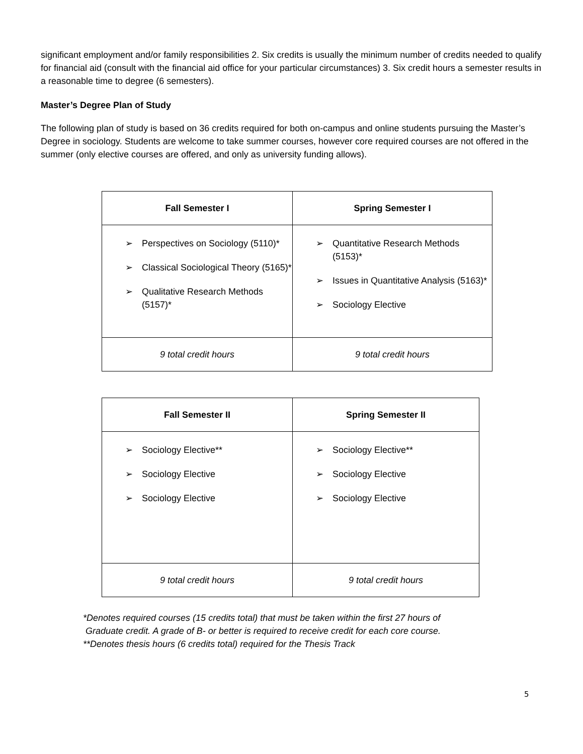significant employment and/or family responsibilities 2. Six credits is usually the minimum number of credits needed to qualify for financial aid (consult with the financial aid office for your particular circumstances) 3. Six credit hours a semester results in a reasonable time to degree (6 semesters).
Master’s Degree Plan of Study
The following plan of study is based on 36 credits required for both on-campus and online students pursuing the Master’s Degree in sociology. Students are welcome to take summer courses, however core required courses are not offered in the summer (only elective courses are offered, and only as university funding allows).
| Fall Semester I | Spring Semester I |
| --- | --- |
| ➢ Perspectives on Sociology (5110)* ➢ Classical Sociological Theory (5165)* ➢ Qualitative Research Methods (5157)* | ➢ Quantitative Research Methods (5153)* ➢ Issues in Quantitative Analysis (5163)* ➢ Sociology Elective |
| 9 total credit hours | 9 total credit hours |
| Fall Semester II | Spring Semester II |
| --- | --- |
| ➢ Sociology Elective** ➢ Sociology Elective ➢ Sociology Elective | ➢ Sociology Elective** ➢ Sociology Elective ➢ Sociology Elective |
| 9 total credit hours | 9 total credit hours |
*Denotes required courses (15 credits total) that must be taken within the first 27 hours of
Graduate credit. A grade of B- or better is required to receive credit for each core course.
**Denotes thesis hours (6 credits total) required for the Thesis Track
5